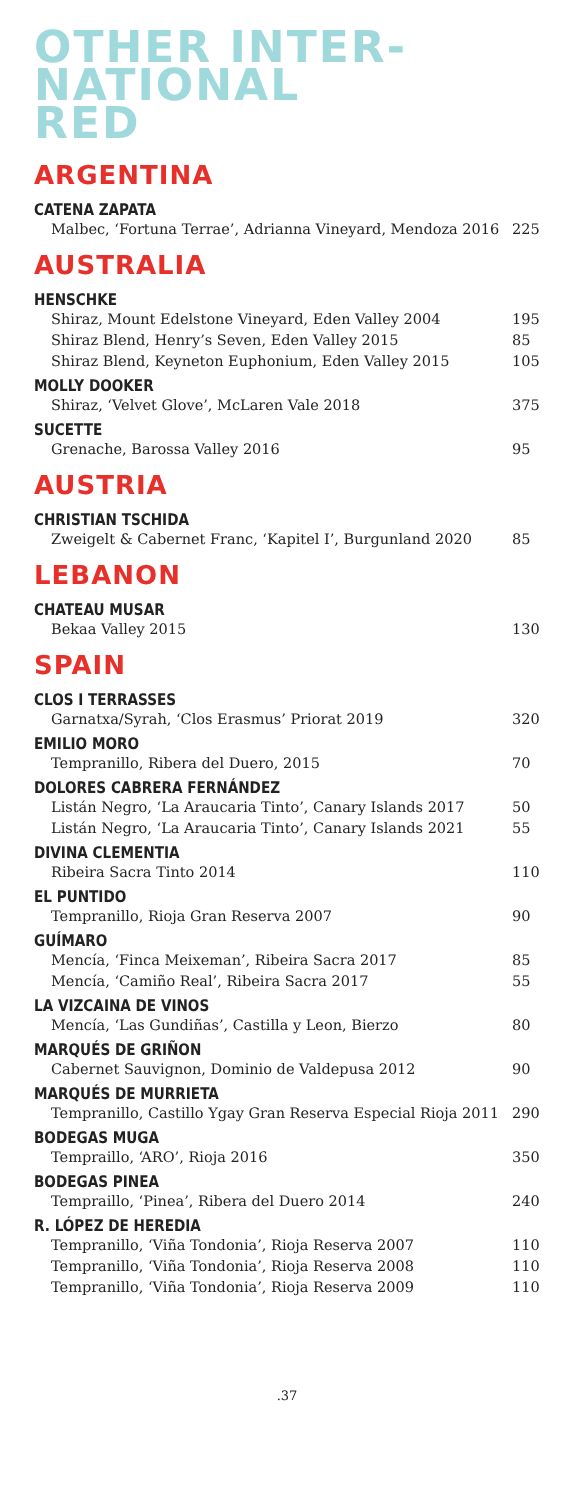OTHER INTER-
NATIONAL
RED
ARGENTINA
CATENA ZAPATA
Malbec, ‘Fortuna Terrae’, Adrianna Vineyard, Mendoza 2016 225
AUSTRALIA
HENSCHKE
Shiraz, Mount Edelstone Vineyard, Eden Valley 2004 195
Shiraz Blend, Henry’s Seven, Eden Valley 2015 85
Shiraz Blend, Keyneton Euphonium, Eden Valley 2015 105
MOLLY DOOKER
Shiraz, ‘Velvet Glove’, McLaren Vale 2018 375
SUCETTE
Grenache, Barossa Valley 2016 95
AUSTRIA
CHRISTIAN TSCHIDA
Zweigelt & Cabernet Franc, ‘Kapitel I’, Burgunland 2020 85
LEBANON
CHATEAU MUSAR
Bekaa Valley 2015 130
SPAIN
CLOS I TERRASSES
Garnatxa/Syrah, ‘Clos Erasmus’ Priorat 2019 320
EMILIO MORO
Tempranillo, Ribera del Duero, 2015 70
DOLORES CABRERA FERNÁNDEZ
Listán Negro, ‘La Araucaria Tinto’, Canary Islands 2017 50
Listán Negro, ‘La Araucaria Tinto’, Canary Islands 2021 55
DIVINA CLEMENTIA
Ribeira Sacra Tinto 2014 110
EL PUNTIDO
Tempranillo, Rioja Gran Reserva 2007 90
GUÍMARO
Mencía, ‘Finca Meixeman’, Ribeira Sacra 2017 85
Mencía, ‘Camiño Real’, Ribeira Sacra 2017 55
LA VIZCAINA DE VINOS
Mencía, ‘Las Gundiñas’, Castilla y Leon, Bierzo 80
MARQUÉS DE GRIÑON
Cabernet Sauvignon, Dominio de Valdepusa 2012 90
MARQUÉS DE MURRIETA
Tempranillo, Castillo Ygay Gran Reserva Especial Rioja 2011 290
BODEGAS MUGA
Tempraillo, ‘ARO’, Rioja 2016 350
BODEGAS PINEA
Tempraillo, ‘Pinea’, Ribera del Duero 2014 240
R. LÓPEZ DE HEREDIA
Tempranillo, ‘Viña Tondonia’, Rioja Reserva 2007 110
Tempranillo, ‘Viña Tondonia’, Rioja Reserva 2008 110
Tempranillo, ‘Viña Tondonia’, Rioja Reserva 2009 110
.37